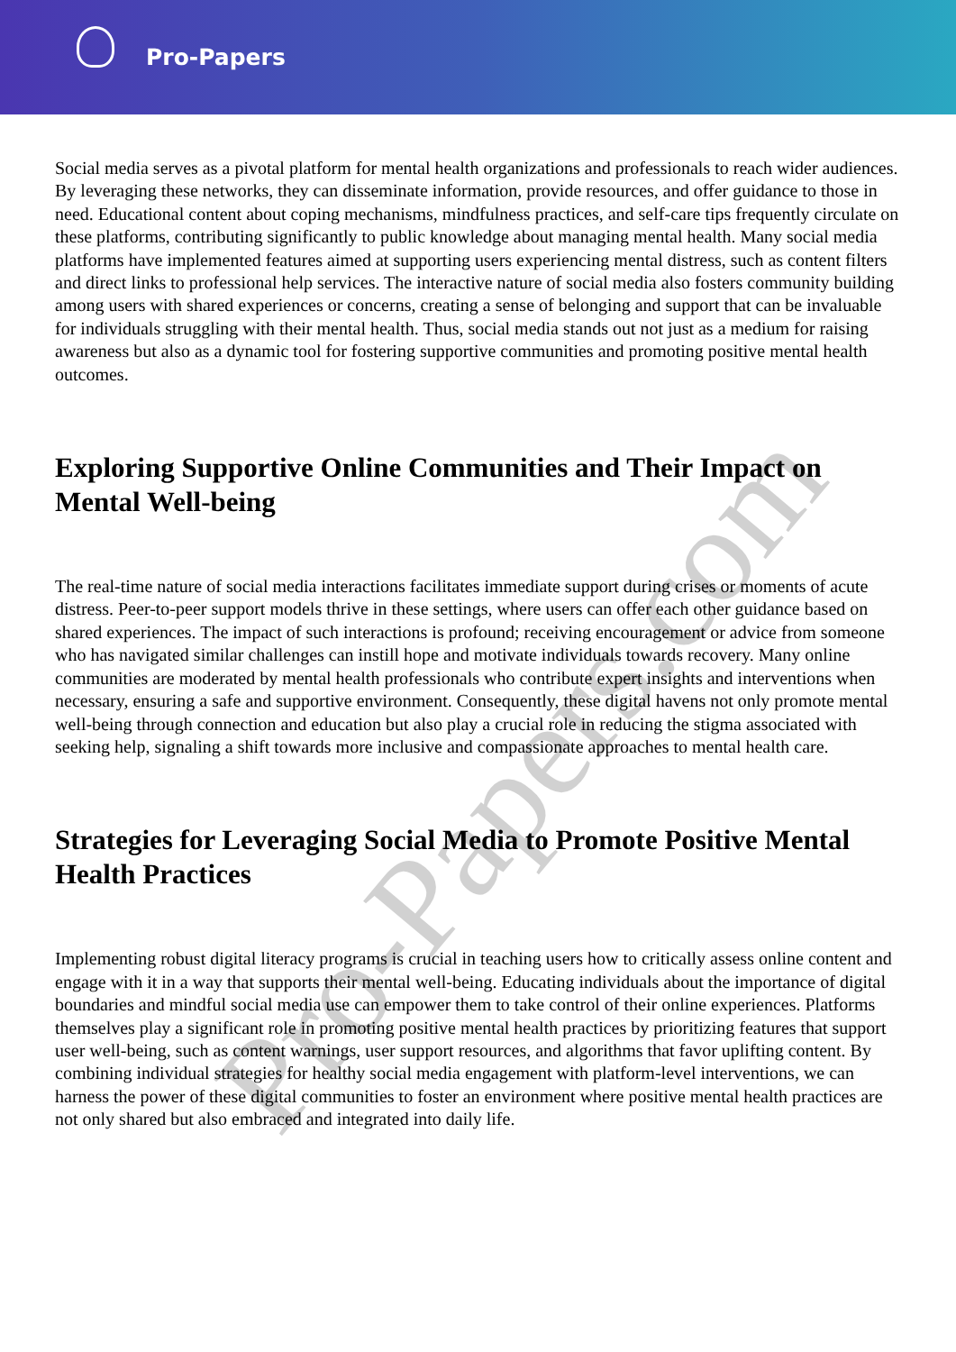Pro-Papers
Social media serves as a pivotal platform for mental health organizations and professionals to reach wider audiences. By leveraging these networks, they can disseminate information, provide resources, and offer guidance to those in need. Educational content about coping mechanisms, mindfulness practices, and self-care tips frequently circulate on these platforms, contributing significantly to public knowledge about managing mental health. Many social media platforms have implemented features aimed at supporting users experiencing mental distress, such as content filters and direct links to professional help services. The interactive nature of social media also fosters community building among users with shared experiences or concerns, creating a sense of belonging and support that can be invaluable for individuals struggling with their mental health. Thus, social media stands out not just as a medium for raising awareness but also as a dynamic tool for fostering supportive communities and promoting positive mental health outcomes.
Exploring Supportive Online Communities and Their Impact on Mental Well-being
The real-time nature of social media interactions facilitates immediate support during crises or moments of acute distress. Peer-to-peer support models thrive in these settings, where users can offer each other guidance based on shared experiences. The impact of such interactions is profound; receiving encouragement or advice from someone who has navigated similar challenges can instill hope and motivate individuals towards recovery. Many online communities are moderated by mental health professionals who contribute expert insights and interventions when necessary, ensuring a safe and supportive environment. Consequently, these digital havens not only promote mental well-being through connection and education but also play a crucial role in reducing the stigma associated with seeking help, signaling a shift towards more inclusive and compassionate approaches to mental health care.
Strategies for Leveraging Social Media to Promote Positive Mental Health Practices
Implementing robust digital literacy programs is crucial in teaching users how to critically assess online content and engage with it in a way that supports their mental well-being. Educating individuals about the importance of digital boundaries and mindful social media use can empower them to take control of their online experiences. Platforms themselves play a significant role in promoting positive mental health practices by prioritizing features that support user well-being, such as content warnings, user support resources, and algorithms that favor uplifting content. By combining individual strategies for healthy social media engagement with platform-level interventions, we can harness the power of these digital communities to foster an environment where positive mental health practices are not only shared but also embraced and integrated into daily life.
Pro-Papers.com